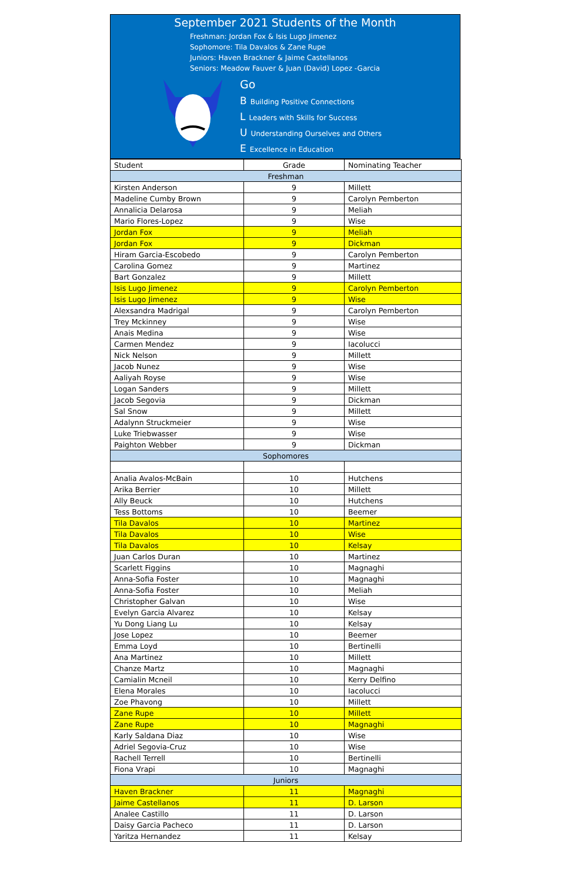September 2021 Students of the Month
Freshman: Jordan Fox & Isis Lugo Jimenez
Sophomore: Tila Davalos & Zane Rupe
Juniors: Haven Brackner & Jaime Castellanos
Seniors: Meadow Fauver & Juan (David) Lopez -Garcia
Go
B Building Positive Connections
L Leaders with Skills for Success
U Understanding Ourselves and Others
E Excellence in Education
| Student | Grade | Nominating Teacher |
| --- | --- | --- |
| Freshman | | |
| Kirsten Anderson | 9 | Millett |
| Madeline Cumby Brown | 9 | Carolyn Pemberton |
| Annalicia Delarosa | 9 | Meliah |
| Mario Flores-Lopez | 9 | Wise |
| Jordan Fox | 9 | Meliah |
| Jordan Fox | 9 | Dickman |
| Hiram Garcia-Escobedo | 9 | Carolyn Pemberton |
| Carolina Gomez | 9 | Martinez |
| Bart Gonzalez | 9 | Millett |
| Isis Lugo Jimenez | 9 | Carolyn Pemberton |
| Isis Lugo Jimenez | 9 | Wise |
| Alexsandra Madrigal | 9 | Carolyn Pemberton |
| Trey Mckinney | 9 | Wise |
| Anais Medina | 9 | Wise |
| Carmen Mendez | 9 | Iacolucci |
| Nick Nelson | 9 | Millett |
| Jacob Nunez | 9 | Wise |
| Aaliyah Royse | 9 | Wise |
| Logan Sanders | 9 | Millett |
| Jacob Segovia | 9 | Dickman |
| Sal Snow | 9 | Millett |
| Adalynn Struckmeier | 9 | Wise |
| Luke Triebwasser | 9 | Wise |
| Paighton Webber | 9 | Dickman |
| Sophomores | | |
| Analia Avalos-McBain | 10 | Hutchens |
| Arika Berrier | 10 | Millett |
| Ally Beuck | 10 | Hutchens |
| Tess Bottoms | 10 | Beemer |
| Tila Davalos | 10 | Martinez |
| Tila Davalos | 10 | Wise |
| Tila Davalos | 10 | Kelsay |
| Juan Carlos Duran | 10 | Martinez |
| Scarlett Figgins | 10 | Magnaghi |
| Anna-Sofia Foster | 10 | Magnaghi |
| Anna-Sofia Foster | 10 | Meliah |
| Christopher Galvan | 10 | Wise |
| Evelyn Garcia Alvarez | 10 | Kelsay |
| Yu Dong Liang Lu | 10 | Kelsay |
| Jose Lopez | 10 | Beemer |
| Emma Loyd | 10 | Bertinelli |
| Ana Martinez | 10 | Millett |
| Chanze Martz | 10 | Magnaghi |
| Camialin Mcneil | 10 | Kerry Delfino |
| Elena Morales | 10 | Iacolucci |
| Zoe Phavong | 10 | Millett |
| Zane Rupe | 10 | Millett |
| Zane Rupe | 10 | Magnaghi |
| Karly Saldana Diaz | 10 | Wise |
| Adriel Segovia-Cruz | 10 | Wise |
| Rachell Terrell | 10 | Bertinelli |
| Fiona Vrapi | 10 | Magnaghi |
| Juniors | | |
| Haven Brackner | 11 | Magnaghi |
| Jaime Castellanos | 11 | D. Larson |
| Analee Castillo | 11 | D. Larson |
| Daisy Garcia Pacheco | 11 | D. Larson |
| Yaritza Hernandez | 11 | Kelsay |